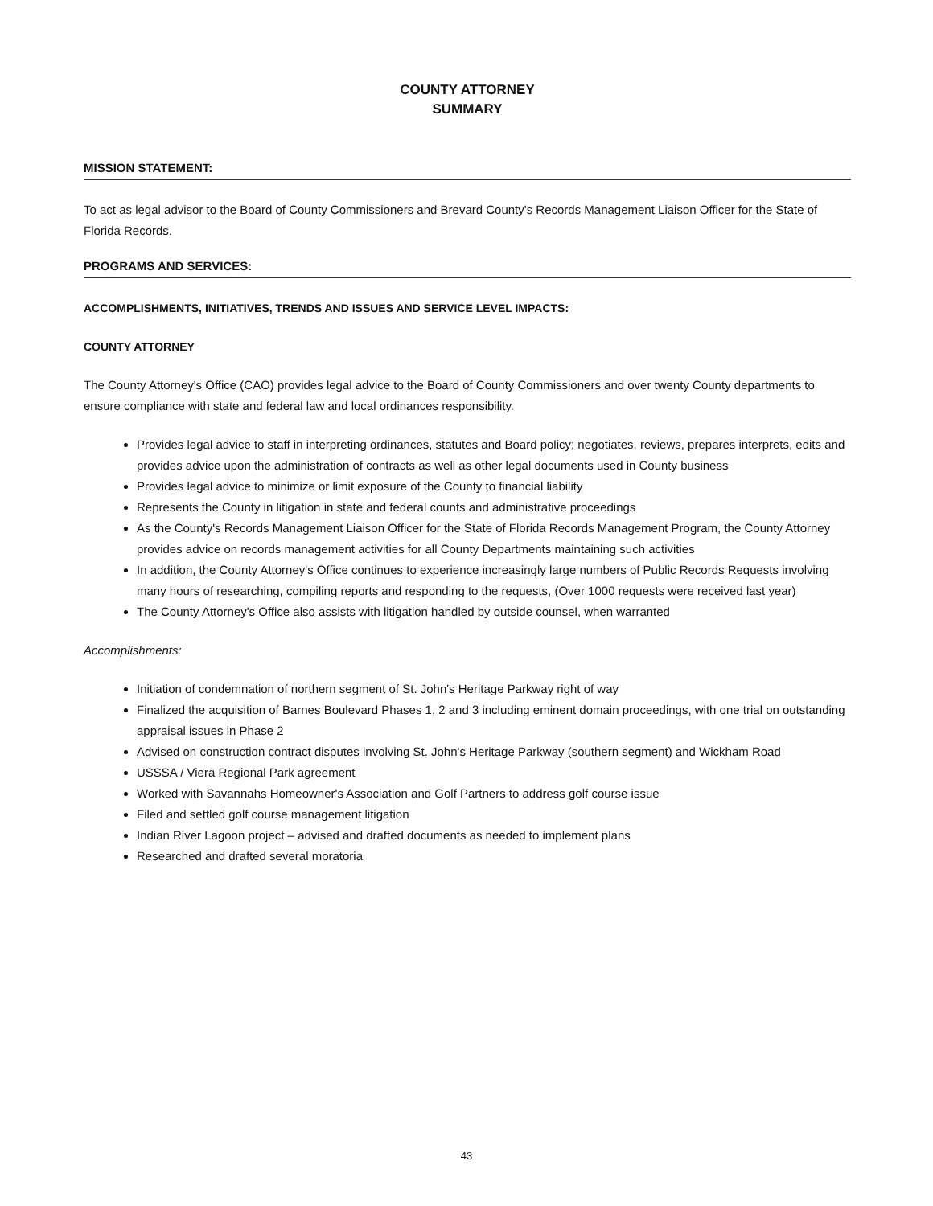COUNTY ATTORNEY
SUMMARY
MISSION STATEMENT:
To act as legal advisor to the Board of County Commissioners and Brevard County's Records Management Liaison Officer for the State of Florida Records.
PROGRAMS AND SERVICES:
ACCOMPLISHMENTS, INITIATIVES, TRENDS AND ISSUES AND SERVICE LEVEL IMPACTS:
COUNTY ATTORNEY
The County Attorney's Office (CAO) provides legal advice to the Board of County Commissioners and over twenty County departments to ensure compliance with state and federal law and local ordinances responsibility.
Provides legal advice to staff in interpreting ordinances, statutes and Board policy; negotiates, reviews, prepares interprets, edits and provides advice upon the administration of contracts as well as other legal documents used in County business
Provides legal advice to minimize or limit exposure of the County to financial liability
Represents the County in litigation in state and federal counts and administrative proceedings
As the County's Records Management Liaison Officer for the State of Florida Records Management Program, the County Attorney provides advice on records management activities for all County Departments maintaining such activities
In addition, the County Attorney's Office continues to experience increasingly large numbers of Public Records Requests involving many hours of researching, compiling reports and responding to the requests, (Over 1000 requests were received last year)
The County Attorney's Office also assists with litigation handled by outside counsel, when warranted
Accomplishments:
Initiation of condemnation of northern segment of St. John's Heritage Parkway right of way
Finalized the acquisition of Barnes Boulevard Phases 1, 2 and 3 including eminent domain proceedings, with one trial on outstanding appraisal issues in Phase 2
Advised on construction contract disputes involving St. John's Heritage Parkway (southern segment) and Wickham Road
USSSA / Viera Regional Park agreement
Worked with Savannahs Homeowner's Association and Golf Partners to address golf course issue
Filed and settled golf course management litigation
Indian River Lagoon project – advised and drafted documents as needed to implement plans
Researched and drafted several moratoria
43